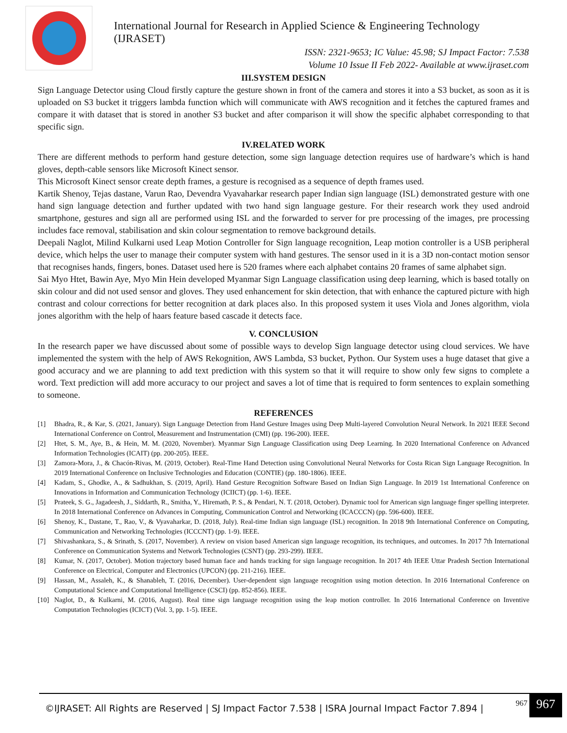International Journal for Research in Applied Science & Engineering Technology (IJRASET)
ISSN: 2321-9653; IC Value: 45.98; SJ Impact Factor: 7.538
Volume 10 Issue II Feb 2022- Available at www.ijraset.com
III.SYSTEM DESIGN
Sign Language Detector using Cloud firstly capture the gesture shown in front of the camera and stores it into a S3 bucket, as soon as it is uploaded on S3 bucket it triggers lambda function which will communicate with AWS recognition and it fetches the captured frames and compare it with dataset that is stored in another S3 bucket and after comparison it will show the specific alphabet corresponding to that specific sign.
IV.RELATED WORK
There are different methods to perform hand gesture detection, some sign language detection requires use of hardware’s which is hand gloves, depth-cable sensors like Microsoft Kinect sensor.
This Microsoft Kinect sensor create depth frames, a gesture is recognised as a sequence of depth frames used.
Kartik Shenoy, Tejas dastane, Varun Rao, Devendra Vyavaharkar research paper Indian sign language (ISL) demonstrated gesture with one hand sign language detection and further updated with two hand sign language gesture. For their research work they used android smartphone, gestures and sign all are performed using ISL and the forwarded to server for pre processing of the images, pre processing includes face removal, stabilisation and skin colour segmentation to remove background details.
Deepali Naglot, Milind Kulkarni used Leap Motion Controller for Sign language recognition, Leap motion controller is a USB peripheral device, which helps the user to manage their computer system with hand gestures. The sensor used in it is a 3D non-contact motion sensor that recognises hands, fingers, bones. Dataset used here is 520 frames where each alphabet contains 20 frames of same alphabet sign.
Sai Myo Htet, Bawin Aye, Myo Min Hein developed Myanmar Sign Language classification using deep learning, which is based totally on skin colour and did not used sensor and gloves. They used enhancement for skin detection, that with enhance the captured picture with high contrast and colour corrections for better recognition at dark places also. In this proposed system it uses Viola and Jones algorithm, viola jones algorithm with the help of haars feature based cascade it detects face.
V. CONCLUSION
In the research paper we have discussed about some of possible ways to develop Sign language detector using cloud services. We have implemented the system with the help of AWS Rekognition, AWS Lambda, S3 bucket, Python. Our System uses a huge dataset that give a good accuracy and we are planning to add text prediction with this system so that it will require to show only few signs to complete a word. Text prediction will add more accuracy to our project and saves a lot of time that is required to form sentences to explain something to someone.
REFERENCES
[1] Bhadra, R., & Kar, S. (2021, January). Sign Language Detection from Hand Gesture Images using Deep Multi-layered Convolution Neural Network. In 2021 IEEE Second International Conference on Control, Measurement and Instrumentation (CMI) (pp. 196-200). IEEE.
[2] Htet, S. M., Aye, B., & Hein, M. M. (2020, November). Myanmar Sign Language Classification using Deep Learning. In 2020 International Conference on Advanced Information Technologies (ICAIT) (pp. 200-205). IEEE.
[3] Zamora-Mora, J., & Chacón-Rivas, M. (2019, October). Real-Time Hand Detection using Convolutional Neural Networks for Costa Rican Sign Language Recognition. In 2019 International Conference on Inclusive Technologies and Education (CONTIE) (pp. 180-1806). IEEE.
[4] Kadam, S., Ghodke, A., & Sadhukhan, S. (2019, April). Hand Gesture Recognition Software Based on Indian Sign Language. In 2019 1st International Conference on Innovations in Information and Communication Technology (ICIICT) (pp. 1-6). IEEE.
[5] Prateek, S. G., Jagadeesh, J., Siddarth, R., Smitha, Y., Hiremath, P. S., & Pendari, N. T. (2018, October). Dynamic tool for American sign language finger spelling interpreter. In 2018 International Conference on Advances in Computing, Communication Control and Networking (ICACCCN) (pp. 596-600). IEEE.
[6] Shenoy, K., Dastane, T., Rao, V., & Vyavaharkar, D. (2018, July). Real-time Indian sign language (ISL) recognition. In 2018 9th International Conference on Computing, Communication and Networking Technologies (ICCCNT) (pp. 1-9). IEEE.
[7] Shivashankara, S., & Srinath, S. (2017, November). A review on vision based American sign language recognition, its techniques, and outcomes. In 2017 7th International Conference on Communication Systems and Network Technologies (CSNT) (pp. 293-299). IEEE.
[8] Kumar, N. (2017, October). Motion trajectory based human face and hands tracking for sign language recognition. In 2017 4th IEEE Uttar Pradesh Section International Conference on Electrical, Computer and Electronics (UPCON) (pp. 211-216). IEEE.
[9] Hassan, M., Assaleh, K., & Shanableh, T. (2016, December). User-dependent sign language recognition using motion detection. In 2016 International Conference on Computational Science and Computational Intelligence (CSCI) (pp. 852-856). IEEE.
[10] Naglot, D., & Kulkarni, M. (2016, August). Real time sign language recognition using the leap motion controller. In 2016 International Conference on Inventive Computation Technologies (ICICT) (Vol. 3, pp. 1-5). IEEE.
©IJRASET: All Rights are Reserved | SJ Impact Factor 7.538 | ISRA Journal Impact Factor 7.894 |
967 967